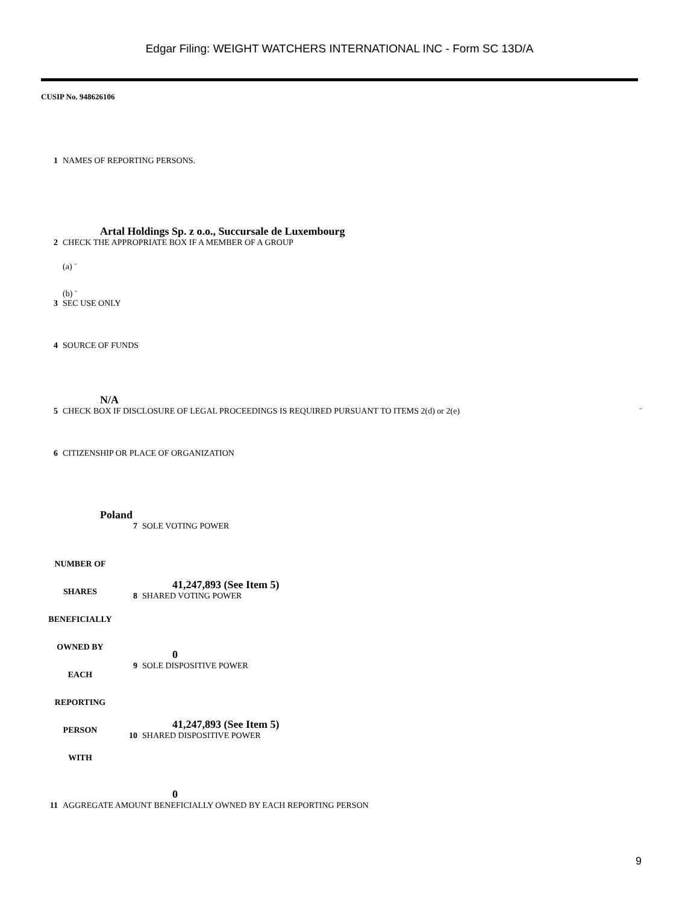Edgar Filing: WEIGHT WATCHERS INTERNATIONAL INC - Form SC 13D/A
CUSIP No. 948626106
| 1 | NAMES OF REPORTING PERSONS. |
| | Artal Holdings Sp. z o.o., Succursale de Luxembourg |
| 2 | CHECK THE APPROPRIATE BOX IF A MEMBER OF A GROUP |
| | (a) ¨ |
| | (b) ¨ |
| 3 | SEC USE ONLY |
| 4 | SOURCE OF FUNDS |
| | N/A |
| 5 | CHECK BOX IF DISCLOSURE OF LEGAL PROCEEDINGS IS REQUIRED PURSUANT TO ITEMS 2(d) or 2(e) ¨ |
| 6 | CITIZENSHIP OR PLACE OF ORGANIZATION |
| | Poland |
| NUMBER OF SHARES BENEFICIALLY OWNED BY EACH REPORTING PERSON WITH | 7 | SOLE VOTING POWER |
| | | 41,247,893 (See Item 5) |
| | 8 | SHARED VOTING POWER |
| | | 0 |
| | 9 | SOLE DISPOSITIVE POWER |
| | | 41,247,893 (See Item 5) |
| | 10 | SHARED DISPOSITIVE POWER |
| | | 0 |
| 11 | AGGREGATE AMOUNT BENEFICIALLY OWNED BY EACH REPORTING PERSON |
9